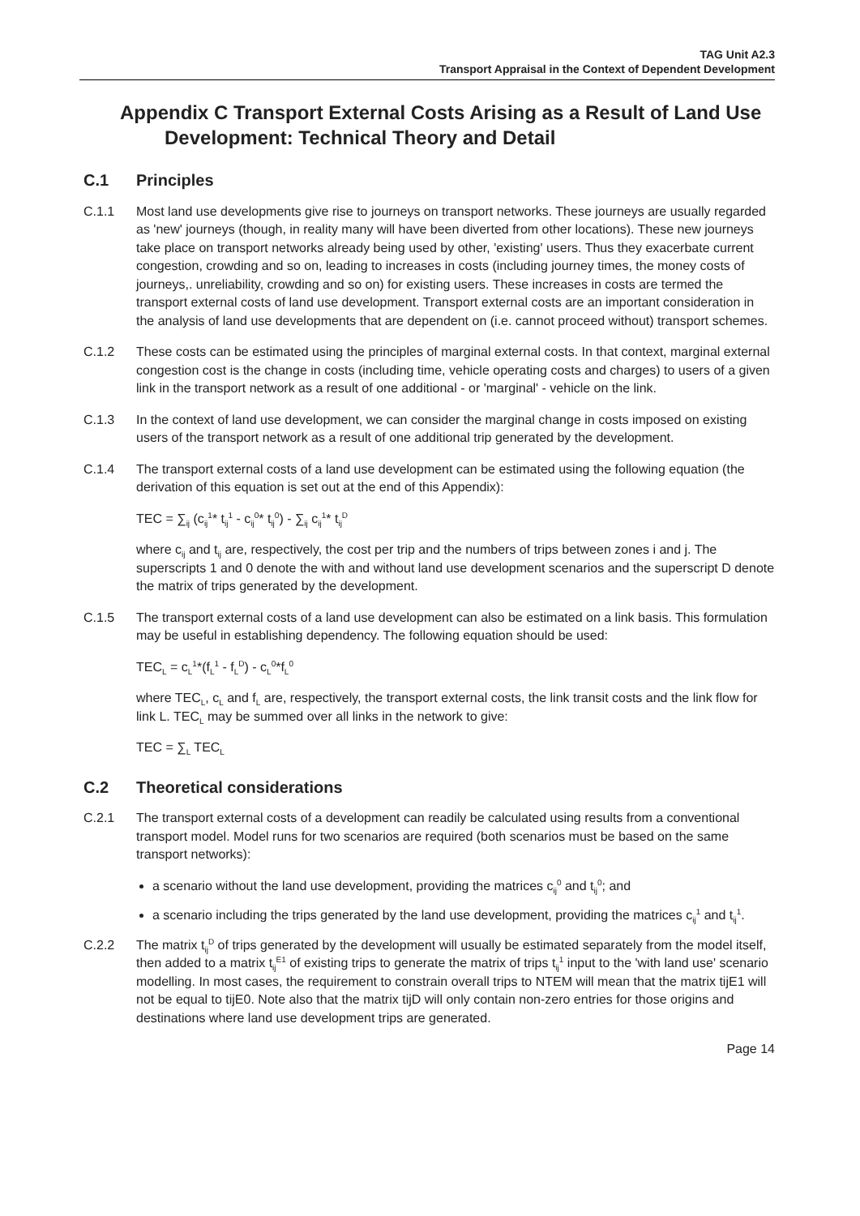TAG Unit A2.3
Transport Appraisal in the Context of Dependent Development
Appendix C Transport External Costs Arising as a Result of Land Use Development: Technical Theory and Detail
C.1 Principles
C.1.1 Most land use developments give rise to journeys on transport networks. These journeys are usually regarded as 'new' journeys (though, in reality many will have been diverted from other locations). These new journeys take place on transport networks already being used by other, 'existing' users. Thus they exacerbate current congestion, crowding and so on, leading to increases in costs (including journey times, the money costs of journeys,. unreliability, crowding and so on) for existing users. These increases in costs are termed the transport external costs of land use development. Transport external costs are an important consideration in the analysis of land use developments that are dependent on (i.e. cannot proceed without) transport schemes.
C.1.2 These costs can be estimated using the principles of marginal external costs. In that context, marginal external congestion cost is the change in costs (including time, vehicle operating costs and charges) to users of a given link in the transport network as a result of one additional - or 'marginal' - vehicle on the link.
C.1.3 In the context of land use development, we can consider the marginal change in costs imposed on existing users of the transport network as a result of one additional trip generated by the development.
C.1.4 The transport external costs of a land use development can be estimated using the following equation (the derivation of this equation is set out at the end of this Appendix):
TEC = ∑<sub>ij</sub> (c<sub>ij</sub><sup>1</sup>* t<sub>ij</sub><sup>1</sup> - c<sub>ij</sub><sup>0</sup>* t<sub>ij</sub><sup>0</sup>) - ∑<sub>ij</sub> c<sub>ij</sub><sup>1</sup>* t<sub>ij</sub><sup>D</sup>
where c<sub>ij</sub> and t<sub>ij</sub> are, respectively, the cost per trip and the numbers of trips between zones i and j. The superscripts 1 and 0 denote the with and without land use development scenarios and the superscript D denote the matrix of trips generated by the development.
C.1.5 The transport external costs of a land use development can also be estimated on a link basis. This formulation may be useful in establishing dependency. The following equation should be used:
TEC<sub>L</sub> = c<sub>L</sub><sup>1</sup>*(f<sub>L</sub><sup>1</sup> - f<sub>L</sub><sup>D</sup>) - c<sub>L</sub><sup>0</sup>*f<sub>L</sub><sup>0</sup>
where TEC<sub>L</sub>, c<sub>L</sub> and f<sub>L</sub> are, respectively, the transport external costs, the link transit costs and the link flow for link L. TEC<sub>L</sub> may be summed over all links in the network to give:
TEC = ∑<sub>L</sub> TEC<sub>L</sub>
C.2 Theoretical considerations
C.2.1 The transport external costs of a development can readily be calculated using results from a conventional transport model. Model runs for two scenarios are required (both scenarios must be based on the same transport networks):
a scenario without the land use development, providing the matrices c<sub>ij</sub><sup>0</sup> and t<sub>ij</sub><sup>0</sup>; and
a scenario including the trips generated by the land use development, providing the matrices c<sub>ij</sub><sup>1</sup> and t<sub>ij</sub><sup>1</sup>.
C.2.2 The matrix t<sub>ij</sub><sup>D</sup> of trips generated by the development will usually be estimated separately from the model itself, then added to a matrix t<sub>ij</sub><sup>E1</sup> of existing trips to generate the matrix of trips t<sub>ij</sub><sup>1</sup> input to the 'with land use' scenario modelling. In most cases, the requirement to constrain overall trips to NTEM will mean that the matrix tijE1 will not be equal to tijE0. Note also that the matrix tijD will only contain non-zero entries for those origins and destinations where land use development trips are generated.
Page 14